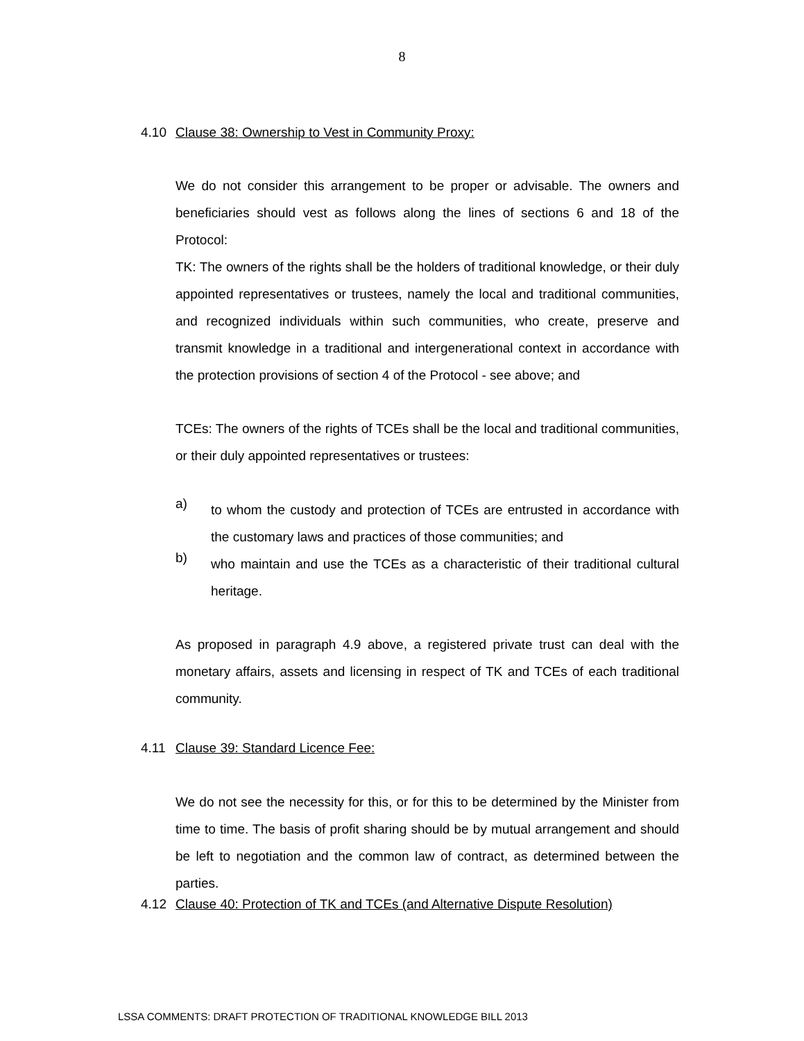8
4.10 Clause 38: Ownership to Vest in Community Proxy:
We do not consider this arrangement to be proper or advisable. The owners and beneficiaries should vest as follows along the lines of sections 6 and 18 of the Protocol:
TK: The owners of the rights shall be the holders of traditional knowledge, or their duly appointed representatives or trustees, namely the local and traditional communities, and recognized individuals within such communities, who create, preserve and transmit knowledge in a traditional and intergenerational context in accordance with the protection provisions of section 4 of the Protocol - see above; and
TCEs: The owners of the rights of TCEs shall be the local and traditional communities, or their duly appointed representatives or trustees:
a)
to whom the custody and protection of TCEs are entrusted in accordance with the customary laws and practices of those communities; and
b)
who maintain and use the TCEs as a characteristic of their traditional cultural heritage.
As proposed in paragraph 4.9 above, a registered private trust can deal with the monetary affairs, assets and licensing in respect of TK and TCEs of each traditional community.
4.11 Clause 39: Standard Licence Fee:
We do not see the necessity for this, or for this to be determined by the Minister from time to time. The basis of profit sharing should be by mutual arrangement and should be left to negotiation and the common law of contract, as determined between the parties.
4.12 Clause 40: Protection of TK and TCEs (and Alternative Dispute Resolution)
LSSA COMMENTS: DRAFT PROTECTION OF TRADITIONAL KNOWLEDGE BILL 2013